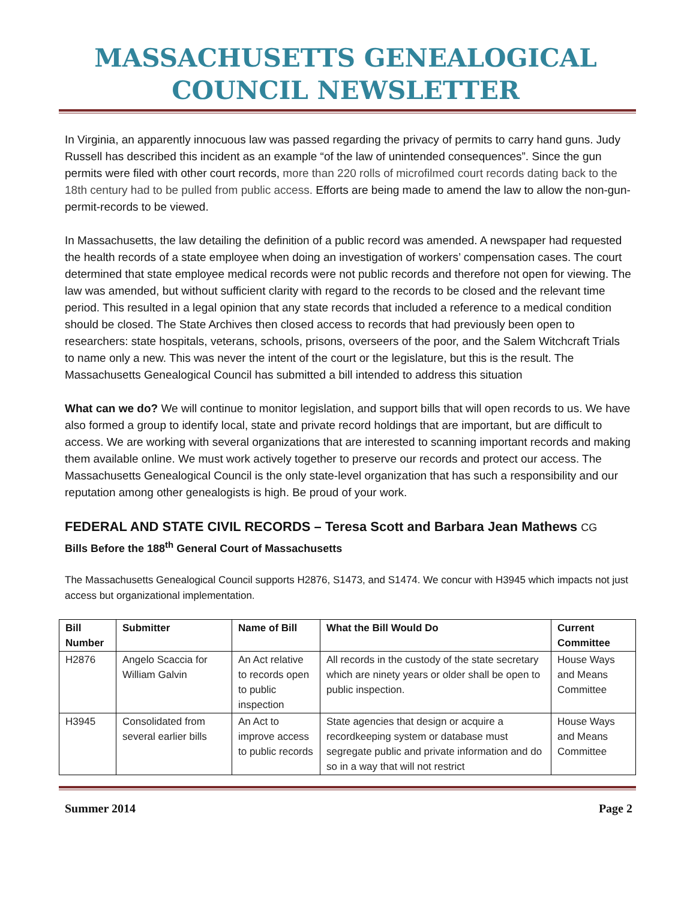MASSACHUSETTS GENEALOGICAL COUNCIL NEWSLETTER
In Virginia, an apparently innocuous law was passed regarding the privacy of permits to carry hand guns. Judy Russell has described this incident as an example “of the law of unintended consequences”. Since the gun permits were filed with other court records, more than 220 rolls of microfilmed court records dating back to the 18th century had to be pulled from public access. Efforts are being made to amend the law to allow the non-gun-permit-records to be viewed.
In Massachusetts, the law detailing the definition of a public record was amended. A newspaper had requested the health records of a state employee when doing an investigation of workers’ compensation cases. The court determined that state employee medical records were not public records and therefore not open for viewing. The law was amended, but without sufficient clarity with regard to the records to be closed and the relevant time period. This resulted in a legal opinion that any state records that included a reference to a medical condition should be closed. The State Archives then closed access to records that had previously been open to researchers: state hospitals, veterans, schools, prisons, overseers of the poor, and the Salem Witchcraft Trials to name only a new. This was never the intent of the court or the legislature, but this is the result. The Massachusetts Genealogical Council has submitted a bill intended to address this situation
What can we do? We will continue to monitor legislation, and support bills that will open records to us. We have also formed a group to identify local, state and private record holdings that are important, but are difficult to access. We are working with several organizations that are interested to scanning important records and making them available online. We must work actively together to preserve our records and protect our access. The Massachusetts Genealogical Council is the only state-level organization that has such a responsibility and our reputation among other genealogists is high. Be proud of your work.
FEDERAL AND STATE CIVIL RECORDS – Teresa Scott and Barbara Jean Mathews CG
Bills Before the 188<sup>th</sup> General Court of Massachusetts
The Massachusetts Genealogical Council supports H2876, S1473, and S1474. We concur with H3945 which impacts not just access but organizational implementation.
| Bill Number | Submitter | Name of Bill | What the Bill Would Do | Current Committee |
| --- | --- | --- | --- | --- |
| H2876 | Angelo Scaccia for William Galvin | An Act relative to records open to public inspection | All records in the custody of the state secretary which are ninety years or older shall be open to public inspection. | House Ways and Means Committee |
| H3945 | Consolidated from several earlier bills | An Act to improve access to public records | State agencies that design or acquire a recordkeeping system or database must segregate public and private information and do so in a way that will not restrict | House Ways and Means Committee |
Summer 2014 Page 2